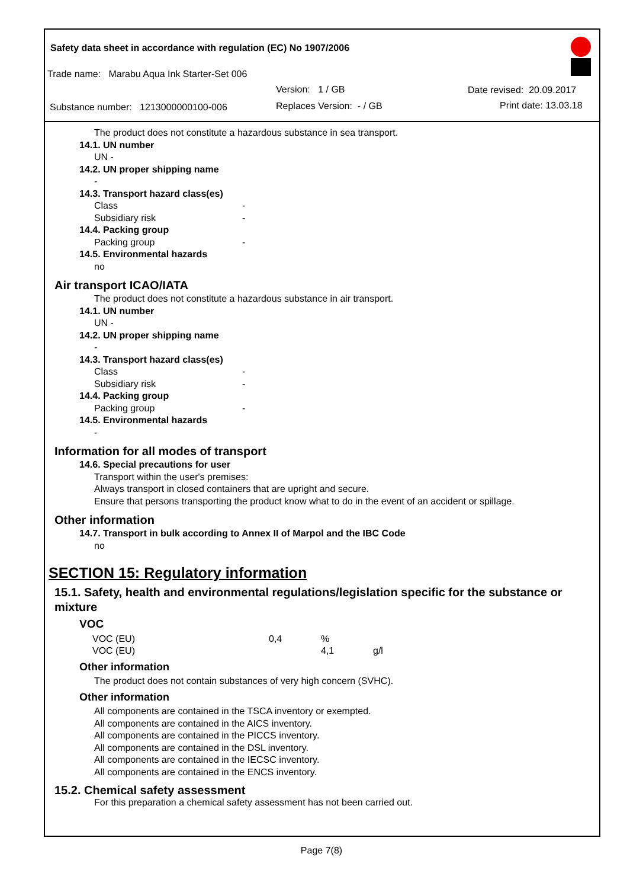Safety data sheet in accordance with regulation (EC) No 1907/2006
Trade name: Marabu Aqua Ink Starter-Set 006
Version: 1 / GB Date revised: 20.09.2017
Substance number: 1213000000100-006
Replaces Version: - / GB Print date: 13.03.18
The product does not constitute a hazardous substance in sea transport.
14.1. UN number
UN -
14.2. UN proper shipping name
-
14.3. Transport hazard class(es)
Class -
Subsidiary risk -
14.4. Packing group
Packing group -
14.5. Environmental hazards
no
Air transport ICAO/IATA
The product does not constitute a hazardous substance in air transport.
14.1. UN number
UN -
14.2. UN proper shipping name
-
14.3. Transport hazard class(es)
Class -
Subsidiary risk -
14.4. Packing group
Packing group -
14.5. Environmental hazards
-
Information for all modes of transport
14.6. Special precautions for user
Transport within the user's premises:
Always transport in closed containers that are upright and secure.
Ensure that persons transporting the product know what to do in the event of an accident or spillage.
Other information
14.7. Transport in bulk according to Annex II of Marpol and the IBC Code
no
SECTION 15: Regulatory information
15.1. Safety, health and environmental regulations/legislation specific for the substance or mixture
VOC
| VOC (EU) | 0,4 | % | |
| VOC (EU) | | 4,1 | g/l |
Other information
The product does not contain substances of very high concern (SVHC).
Other information
All components are contained in the TSCA inventory or exempted.
All components are contained in the AICS inventory.
All components are contained in the PICCS inventory.
All components are contained in the DSL inventory.
All components are contained in the IECSC inventory.
All components are contained in the ENCS inventory.
15.2. Chemical safety assessment
For this preparation a chemical safety assessment has not been carried out.
Page 7(8)